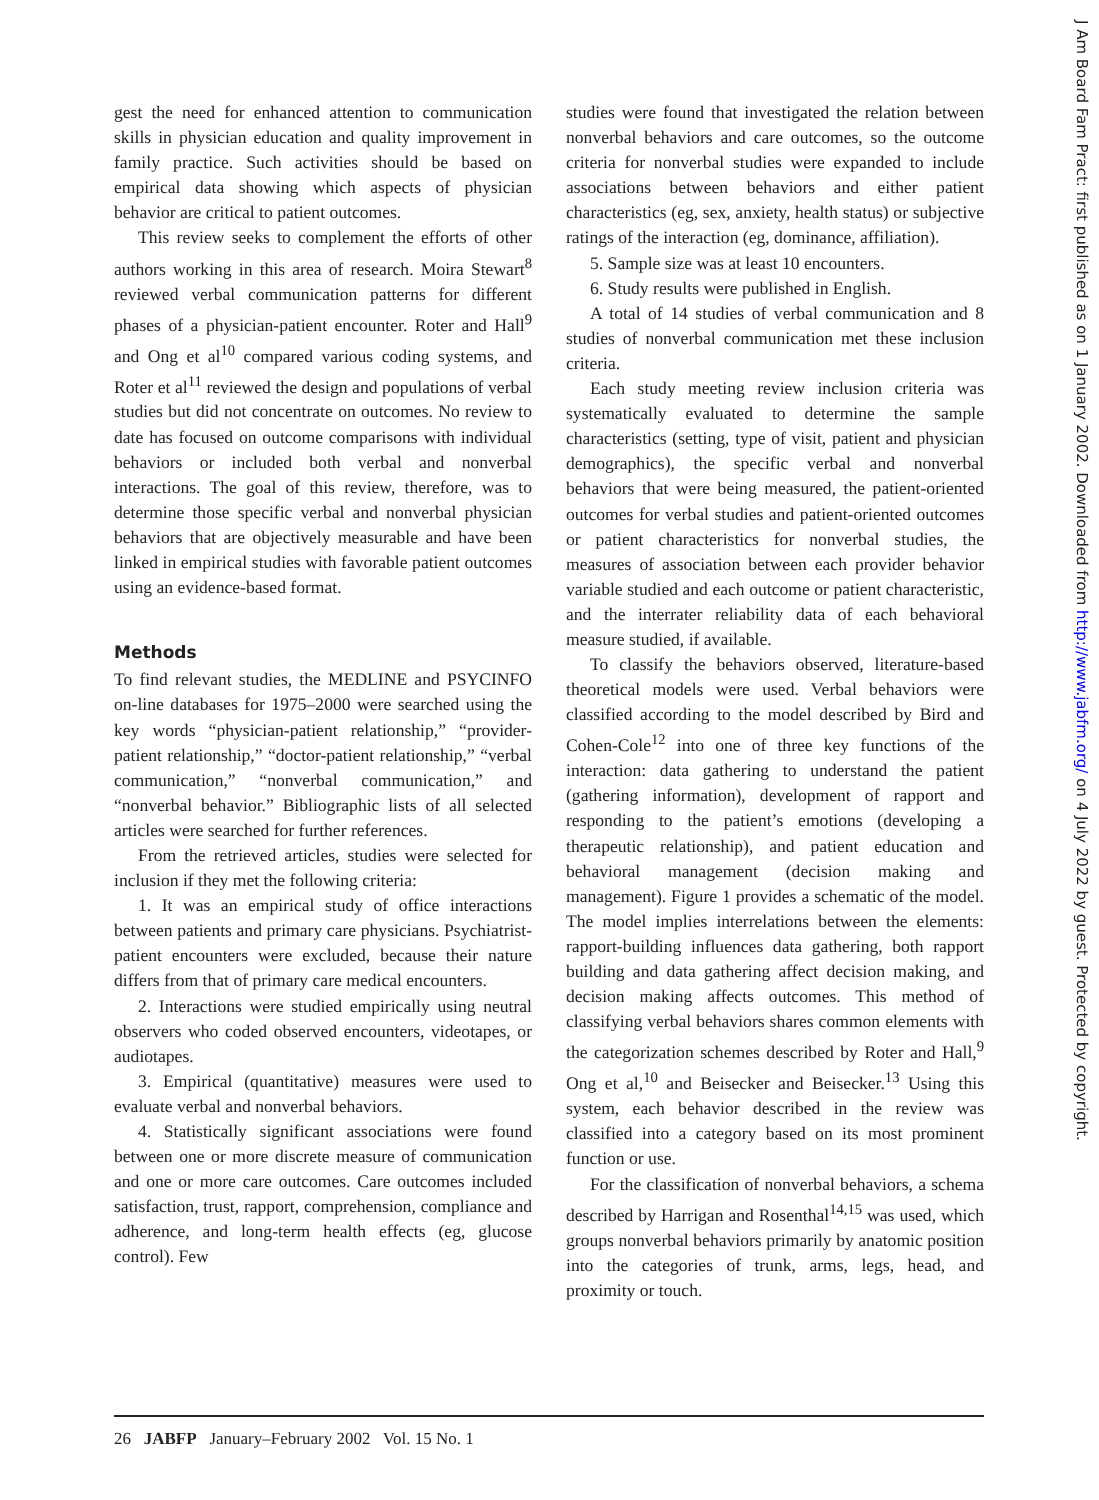gest the need for enhanced attention to communication skills in physician education and quality improvement in family practice. Such activities should be based on empirical data showing which aspects of physician behavior are critical to patient outcomes.
This review seeks to complement the efforts of other authors working in this area of research. Moira Stewart<sup>8</sup> reviewed verbal communication patterns for different phases of a physician-patient encounter. Roter and Hall<sup>9</sup> and Ong et al<sup>10</sup> compared various coding systems, and Roter et al<sup>11</sup> reviewed the design and populations of verbal studies but did not concentrate on outcomes. No review to date has focused on outcome comparisons with individual behaviors or included both verbal and nonverbal interactions. The goal of this review, therefore, was to determine those specific verbal and nonverbal physician behaviors that are objectively measurable and have been linked in empirical studies with favorable patient outcomes using an evidence-based format.
Methods
To find relevant studies, the MEDLINE and PSYCINFO on-line databases for 1975–2000 were searched using the key words “physician-patient relationship,” “provider-patient relationship,” “doctor-patient relationship,” “verbal communication,” “nonverbal communication,” and “nonverbal behavior.” Bibliographic lists of all selected articles were searched for further references.
From the retrieved articles, studies were selected for inclusion if they met the following criteria:
1. It was an empirical study of office interactions between patients and primary care physicians. Psychiatrist-patient encounters were excluded, because their nature differs from that of primary care medical encounters.
2. Interactions were studied empirically using neutral observers who coded observed encounters, videotapes, or audiotapes.
3. Empirical (quantitative) measures were used to evaluate verbal and nonverbal behaviors.
4. Statistically significant associations were found between one or more discrete measure of communication and one or more care outcomes. Care outcomes included satisfaction, trust, rapport, comprehension, compliance and adherence, and long-term health effects (eg, glucose control). Few
studies were found that investigated the relation between nonverbal behaviors and care outcomes, so the outcome criteria for nonverbal studies were expanded to include associations between behaviors and either patient characteristics (eg, sex, anxiety, health status) or subjective ratings of the interaction (eg, dominance, affiliation).
5. Sample size was at least 10 encounters.
6. Study results were published in English.
A total of 14 studies of verbal communication and 8 studies of nonverbal communication met these inclusion criteria.
Each study meeting review inclusion criteria was systematically evaluated to determine the sample characteristics (setting, type of visit, patient and physician demographics), the specific verbal and nonverbal behaviors that were being measured, the patient-oriented outcomes for verbal studies and patient-oriented outcomes or patient characteristics for nonverbal studies, the measures of association between each provider behavior variable studied and each outcome or patient characteristic, and the interrater reliability data of each behavioral measure studied, if available.
To classify the behaviors observed, literature-based theoretical models were used. Verbal behaviors were classified according to the model described by Bird and Cohen-Cole<sup>12</sup> into one of three key functions of the interaction: data gathering to understand the patient (gathering information), development of rapport and responding to the patient’s emotions (developing a therapeutic relationship), and patient education and behavioral management (decision making and management). Figure 1 provides a schematic of the model. The model implies interrelations between the elements: rapport-building influences data gathering, both rapport building and data gathering affect decision making, and decision making affects outcomes. This method of classifying verbal behaviors shares common elements with the categorization schemes described by Roter and Hall,<sup>9</sup> Ong et al,<sup>10</sup> and Beisecker and Beisecker.<sup>13</sup> Using this system, each behavior described in the review was classified into a category based on its most prominent function or use.
For the classification of nonverbal behaviors, a schema described by Harrigan and Rosenthal<sup>14,15</sup> was used, which groups nonverbal behaviors primarily by anatomic position into the categories of trunk, arms, legs, head, and proximity or touch.
J Am Board Fam Pract: first published as on 1 January 2002. Downloaded from http://www.jabfm.org/ on 4 July 2022 by guest. Protected by copyright.
26 JABFP January–February 2002 Vol. 15 No. 1